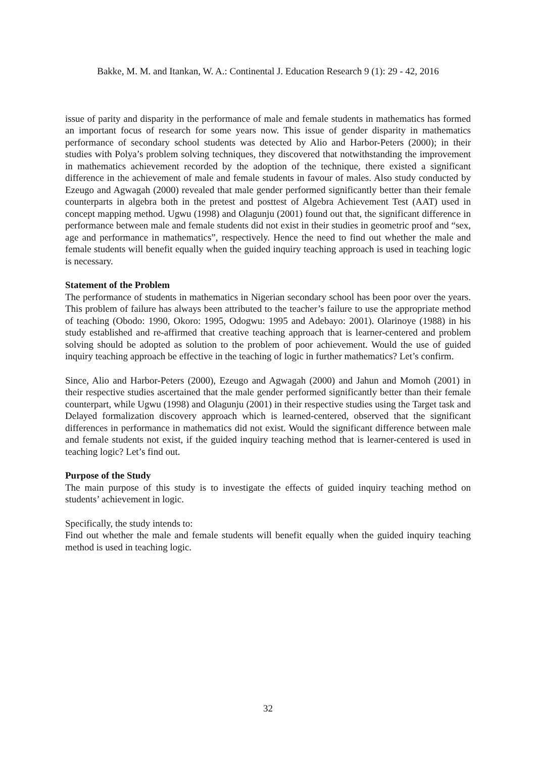Bakke, M. M. and Itankan, W. A.: Continental J. Education Research 9 (1): 29 - 42, 2016
issue of parity and disparity in the performance of male and female students in mathematics has formed an important focus of research for some years now. This issue of gender disparity in mathematics performance of secondary school students was detected by Alio and Harbor-Peters (2000); in their studies with Polya’s problem solving techniques, they discovered that notwithstanding the improvement in mathematics achievement recorded by the adoption of the technique, there existed a significant difference in the achievement of male and female students in favour of males. Also study conducted by Ezeugo and Agwagah (2000) revealed that male gender performed significantly better than their female counterparts in algebra both in the pretest and posttest of Algebra Achievement Test (AAT) used in concept mapping method. Ugwu (1998) and Olagunju (2001) found out that, the significant difference in performance between male and female students did not exist in their studies in geometric proof and “sex, age and performance in mathematics”, respectively. Hence the need to find out whether the male and female students will benefit equally when the guided inquiry teaching approach is used in teaching logic is necessary.
Statement of the Problem
The performance of students in mathematics in Nigerian secondary school has been poor over the years. This problem of failure has always been attributed to the teacher’s failure to use the appropriate method of teaching (Obodo: 1990, Okoro: 1995, Odogwu: 1995 and Adebayo: 2001). Olarinoye (1988) in his study established and re-affirmed that creative teaching approach that is learner-centered and problem solving should be adopted as solution to the problem of poor achievement. Would the use of guided inquiry teaching approach be effective in the teaching of logic in further mathematics? Let’s confirm.
Since, Alio and Harbor-Peters (2000), Ezeugo and Agwagah (2000) and Jahun and Momoh (2001) in their respective studies ascertained that the male gender performed significantly better than their female counterpart, while Ugwu (1998) and Olagunju (2001) in their respective studies using the Target task and Delayed formalization discovery approach which is learned-centered, observed that the significant differences in performance in mathematics did not exist. Would the significant difference between male and female students not exist, if the guided inquiry teaching method that is learner-centered is used in teaching logic? Let’s find out.
Purpose of the Study
The main purpose of this study is to investigate the effects of guided inquiry teaching method on students’ achievement in logic.
Specifically, the study intends to:
Find out whether the male and female students will benefit equally when the guided inquiry teaching method is used in teaching logic.
32